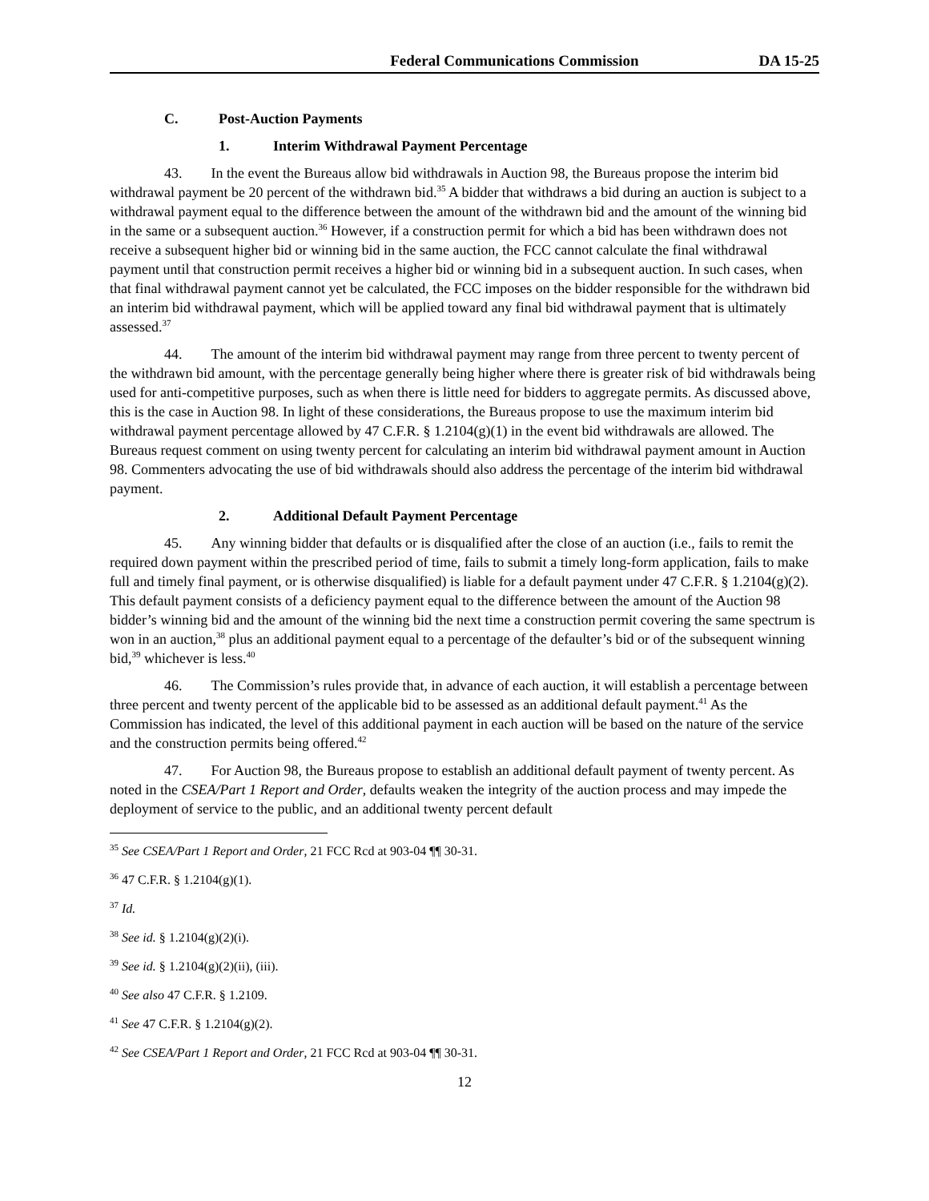Federal Communications Commission DA 15-25
C. Post-Auction Payments
1. Interim Withdrawal Payment Percentage
43. In the event the Bureaus allow bid withdrawals in Auction 98, the Bureaus propose the interim bid withdrawal payment be 20 percent of the withdrawn bid.<sup>35</sup> A bidder that withdraws a bid during an auction is subject to a withdrawal payment equal to the difference between the amount of the withdrawn bid and the amount of the winning bid in the same or a subsequent auction.<sup>36</sup> However, if a construction permit for which a bid has been withdrawn does not receive a subsequent higher bid or winning bid in the same auction, the FCC cannot calculate the final withdrawal payment until that construction permit receives a higher bid or winning bid in a subsequent auction. In such cases, when that final withdrawal payment cannot yet be calculated, the FCC imposes on the bidder responsible for the withdrawn bid an interim bid withdrawal payment, which will be applied toward any final bid withdrawal payment that is ultimately assessed.<sup>37</sup>
44. The amount of the interim bid withdrawal payment may range from three percent to twenty percent of the withdrawn bid amount, with the percentage generally being higher where there is greater risk of bid withdrawals being used for anti-competitive purposes, such as when there is little need for bidders to aggregate permits. As discussed above, this is the case in Auction 98. In light of these considerations, the Bureaus propose to use the maximum interim bid withdrawal payment percentage allowed by 47 C.F.R. § 1.2104(g)(1) in the event bid withdrawals are allowed. The Bureaus request comment on using twenty percent for calculating an interim bid withdrawal payment amount in Auction 98. Commenters advocating the use of bid withdrawals should also address the percentage of the interim bid withdrawal payment.
2. Additional Default Payment Percentage
45. Any winning bidder that defaults or is disqualified after the close of an auction (i.e., fails to remit the required down payment within the prescribed period of time, fails to submit a timely long-form application, fails to make full and timely final payment, or is otherwise disqualified) is liable for a default payment under 47 C.F.R. § 1.2104(g)(2). This default payment consists of a deficiency payment equal to the difference between the amount of the Auction 98 bidder’s winning bid and the amount of the winning bid the next time a construction permit covering the same spectrum is won in an auction,<sup>38</sup> plus an additional payment equal to a percentage of the defaulter’s bid or of the subsequent winning bid,<sup>39</sup> whichever is less.<sup>40</sup>
46. The Commission’s rules provide that, in advance of each auction, it will establish a percentage between three percent and twenty percent of the applicable bid to be assessed as an additional default payment.<sup>41</sup> As the Commission has indicated, the level of this additional payment in each auction will be based on the nature of the service and the construction permits being offered.<sup>42</sup>
47. For Auction 98, the Bureaus propose to establish an additional default payment of twenty percent. As noted in the CSEA/Part 1 Report and Order, defaults weaken the integrity of the auction process and may impede the deployment of service to the public, and an additional twenty percent default
<sup>35</sup> See CSEA/Part 1 Report and Order, 21 FCC Rcd at 903-04 ¶¶ 30-31.
<sup>36</sup> 47 C.F.R. § 1.2104(g)(1).
<sup>37</sup> Id.
<sup>38</sup> See id. § 1.2104(g)(2)(i).
<sup>39</sup> See id. § 1.2104(g)(2)(ii), (iii).
<sup>40</sup> See also 47 C.F.R. § 1.2109.
<sup>41</sup> See 47 C.F.R. § 1.2104(g)(2).
<sup>42</sup> See CSEA/Part 1 Report and Order, 21 FCC Rcd at 903-04 ¶¶ 30-31.
12